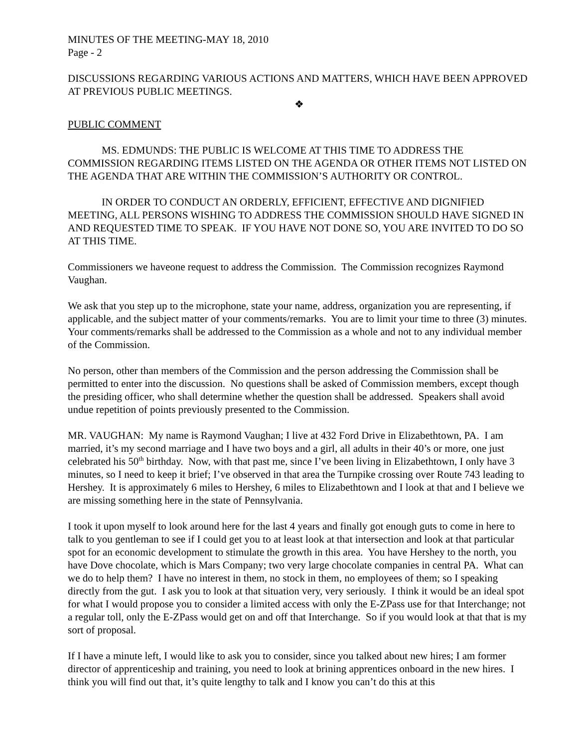MINUTES OF THE MEETING-MAY 18, 2010
Page - 2
DISCUSSIONS REGARDING VARIOUS ACTIONS AND MATTERS, WHICH HAVE BEEN APPROVED AT PREVIOUS PUBLIC MEETINGS.
❖
PUBLIC COMMENT
MS. EDMUNDS: THE PUBLIC IS WELCOME AT THIS TIME TO ADDRESS THE COMMISSION REGARDING ITEMS LISTED ON THE AGENDA OR OTHER ITEMS NOT LISTED ON THE AGENDA THAT ARE WITHIN THE COMMISSION’S AUTHORITY OR CONTROL.
IN ORDER TO CONDUCT AN ORDERLY, EFFICIENT, EFFECTIVE AND DIGNIFIED MEETING, ALL PERSONS WISHING TO ADDRESS THE COMMISSION SHOULD HAVE SIGNED IN AND REQUESTED TIME TO SPEAK. IF YOU HAVE NOT DONE SO, YOU ARE INVITED TO DO SO AT THIS TIME.
Commissioners we haveone request to address the Commission. The Commission recognizes Raymond Vaughan.
We ask that you step up to the microphone, state your name, address, organization you are representing, if applicable, and the subject matter of your comments/remarks. You are to limit your time to three (3) minutes. Your comments/remarks shall be addressed to the Commission as a whole and not to any individual member of the Commission.
No person, other than members of the Commission and the person addressing the Commission shall be permitted to enter into the discussion. No questions shall be asked of Commission members, except though the presiding officer, who shall determine whether the question shall be addressed. Speakers shall avoid undue repetition of points previously presented to the Commission.
MR. VAUGHAN: My name is Raymond Vaughan; I live at 432 Ford Drive in Elizabethtown, PA. I am married, it’s my second marriage and I have two boys and a girl, all adults in their 40’s or more, one just celebrated his 50<sup>th</sup> birthday. Now, with that past me, since I’ve been living in Elizabethtown, I only have 3 minutes, so I need to keep it brief; I’ve observed in that area the Turnpike crossing over Route 743 leading to Hershey. It is approximately 6 miles to Hershey, 6 miles to Elizabethtown and I look at that and I believe we are missing something here in the state of Pennsylvania.
I took it upon myself to look around here for the last 4 years and finally got enough guts to come in here to talk to you gentleman to see if I could get you to at least look at that intersection and look at that particular spot for an economic development to stimulate the growth in this area. You have Hershey to the north, you have Dove chocolate, which is Mars Company; two very large chocolate companies in central PA. What can we do to help them? I have no interest in them, no stock in them, no employees of them; so I speaking directly from the gut. I ask you to look at that situation very, very seriously. I think it would be an ideal spot for what I would propose you to consider a limited access with only the E-ZPass use for that Interchange; not a regular toll, only the E-ZPass would get on and off that Interchange. So if you would look at that that is my sort of proposal.
If I have a minute left, I would like to ask you to consider, since you talked about new hires; I am former director of apprenticeship and training, you need to look at brining apprentices onboard in the new hires. I think you will find out that, it’s quite lengthy to talk and I know you can’t do this at this